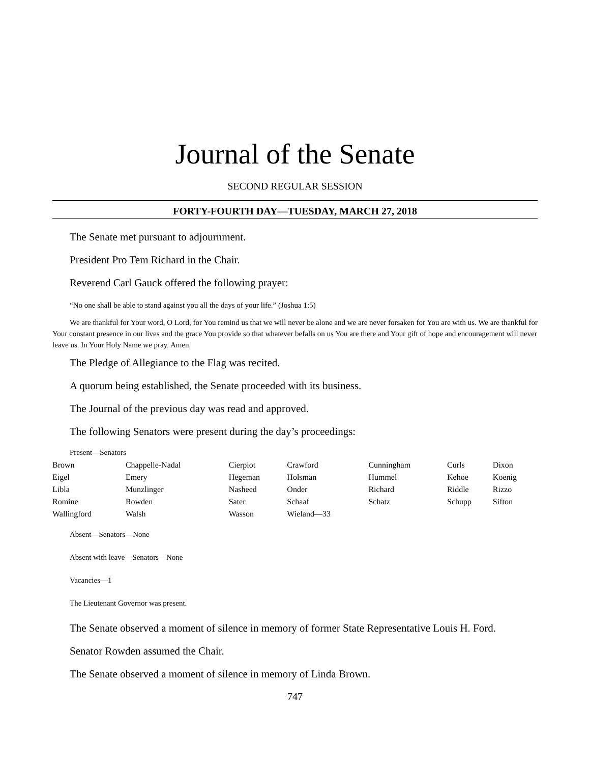Journal of the Senate
SECOND REGULAR SESSION
FORTY-FOURTH DAY—TUESDAY, MARCH 27, 2018
The Senate met pursuant to adjournment.
President Pro Tem Richard in the Chair.
Reverend Carl Gauck offered the following prayer:
“No one shall be able to stand against you all the days of your life.” (Joshua 1:5)
We are thankful for Your word, O Lord, for You remind us that we will never be alone and we are never forsaken for You are with us. We are thankful for Your constant presence in our lives and the grace You provide so that whatever befalls on us You are there and Your gift of hope and encouragement will never leave us. In Your Holy Name we pray. Amen.
The Pledge of Allegiance to the Flag was recited.
A quorum being established, the Senate proceeded with its business.
The Journal of the previous day was read and approved.
The following Senators were present during the day’s proceedings:
Present—Senators
| Brown | Chappelle-Nadal | Cierpiot | Crawford | Cunningham | Curls | Dixon |
| Eigel | Emery | Hegeman | Holsman | Hummel | Kehoe | Koenig |
| Libla | Munzlinger | Nasheed | Onder | Richard | Riddle | Rizzo |
| Romine | Rowden | Sater | Schaaf | Schatz | Schupp | Sifton |
| Wallingford | Walsh | Wasson | Wieland—33 | | | |
Absent—Senators—None
Absent with leave—Senators—None
Vacancies—1
The Lieutenant Governor was present.
The Senate observed a moment of silence in memory of former State Representative Louis H. Ford.
Senator Rowden assumed the Chair.
The Senate observed a moment of silence in memory of Linda Brown.
747